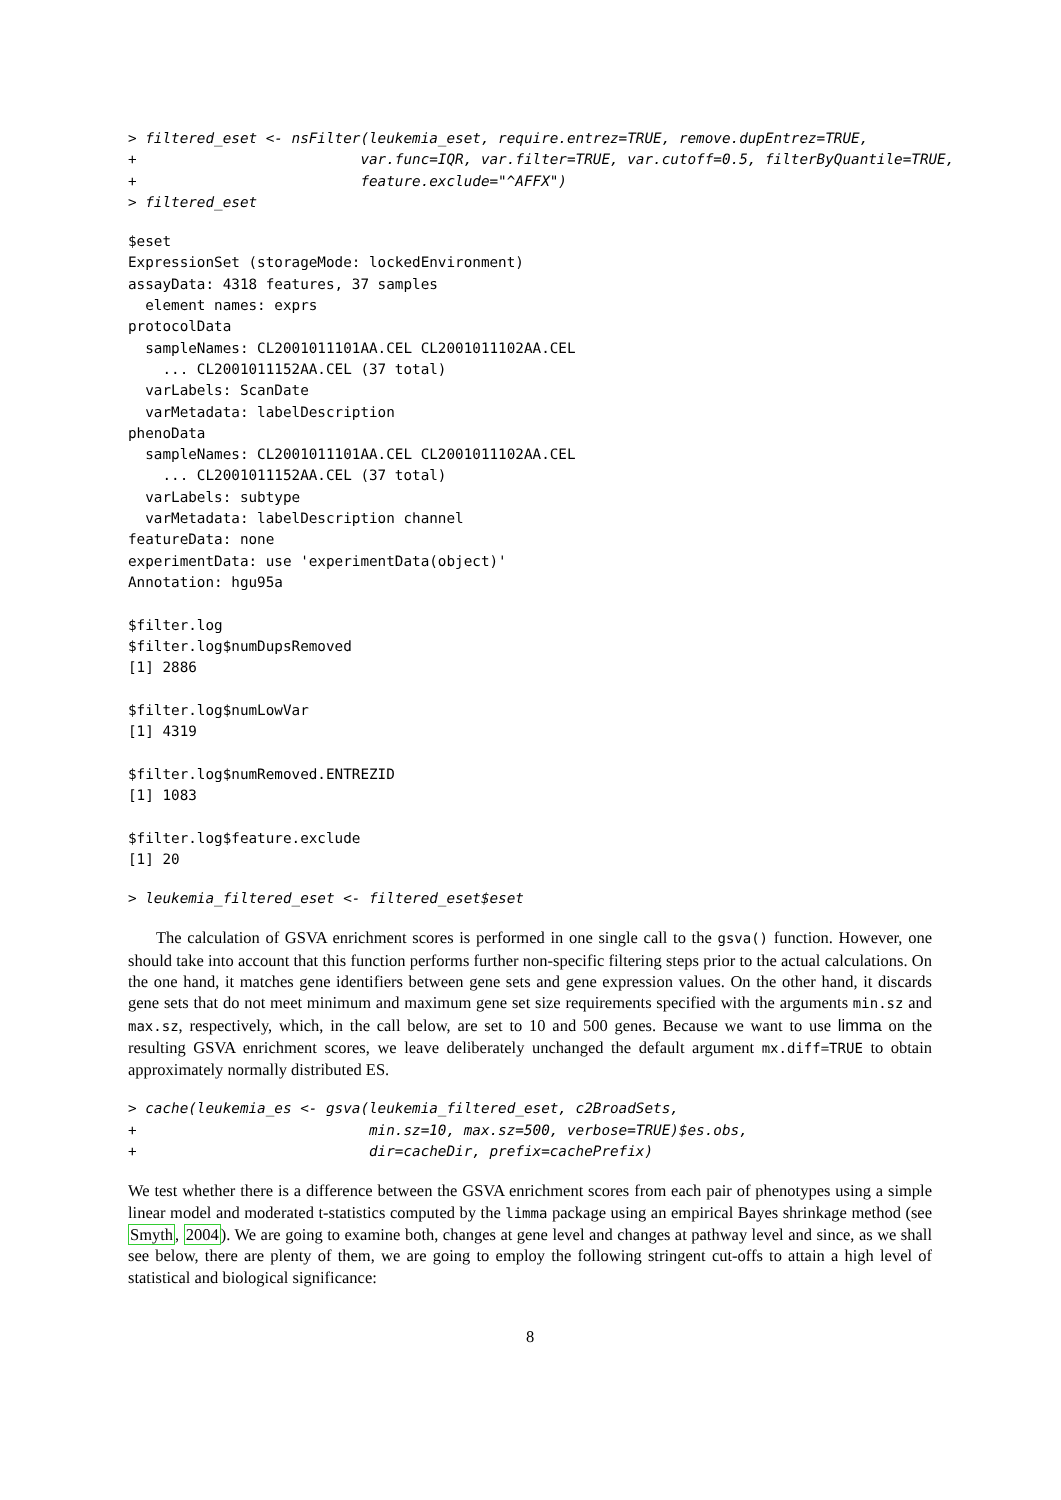> filtered_eset <- nsFilter(leukemia_eset, require.entrez=TRUE, remove.dupEntrez=TRUE,
+                          var.func=IQR, var.filter=TRUE, var.cutoff=0.5, filterByQuantile=TRUE,
+                          feature.exclude="^AFFX")
> filtered_eset
$eset
ExpressionSet (storageMode: lockedEnvironment)
assayData: 4318 features, 37 samples
  element names: exprs
protocolData
  sampleNames: CL2001011101AA.CEL CL2001011102AA.CEL
    ... CL2001011152AA.CEL (37 total)
  varLabels: ScanDate
  varMetadata: labelDescription
phenoData
  sampleNames: CL2001011101AA.CEL CL2001011102AA.CEL
    ... CL2001011152AA.CEL (37 total)
  varLabels: subtype
  varMetadata: labelDescription channel
featureData: none
experimentData: use 'experimentData(object)'
Annotation: hgu95a

$filter.log
$filter.log$numDupsRemoved
[1] 2886

$filter.log$numLowVar
[1] 4319

$filter.log$numRemoved.ENTREZID
[1] 1083

$filter.log$feature.exclude
[1] 20
> leukemia_filtered_eset <- filtered_eset$eset
The calculation of GSVA enrichment scores is performed in one single call to the gsva() function. However, one should take into account that this function performs further non-specific filtering steps prior to the actual calculations. On the one hand, it matches gene identifiers between gene sets and gene expression values. On the other hand, it discards gene sets that do not meet minimum and maximum gene set size requirements specified with the arguments min.sz and max.sz, respectively, which, in the call below, are set to 10 and 500 genes. Because we want to use limma on the resulting GSVA enrichment scores, we leave deliberately unchanged the default argument mx.diff=TRUE to obtain approximately normally distributed ES.
> cache(leukemia_es <- gsva(leukemia_filtered_eset, c2BroadSets,
+                           min.sz=10, max.sz=500, verbose=TRUE)$es.obs,
+                           dir=cacheDir, prefix=cachePrefix)
We test whether there is a difference between the GSVA enrichment scores from each pair of phenotypes using a simple linear model and moderated t-statistics computed by the limma package using an empirical Bayes shrinkage method (see Smyth, 2004). We are going to examine both, changes at gene level and changes at pathway level and since, as we shall see below, there are plenty of them, we are going to employ the following stringent cut-offs to attain a high level of statistical and biological significance:
8